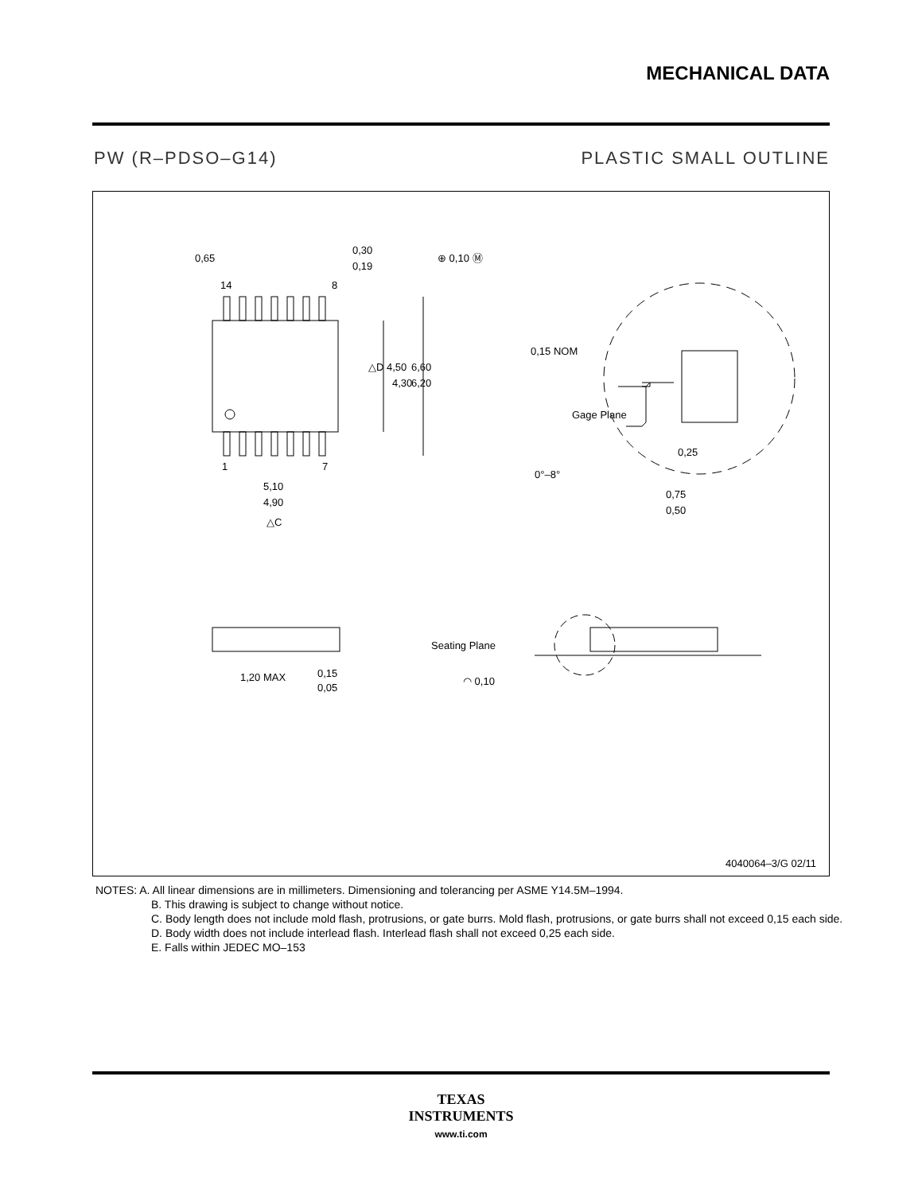MECHANICAL DATA
PW (R–PDSO–G14) PLASTIC SMALL OUTLINE
0,65
0,30
0,19
⊕ 0,10 Ⓜ
14
8
△D 4,50
4,30
6,60
6,20
1
7
5,10
4,90
△C
0,15 NOM
Gage Plane
0,25
0°–8°
0,75
0,50
Seating Plane
◠ 0,10
1,20 MAX
0,15
0,05
4040064–3/G 02/11
NOTES: A. All linear dimensions are in millimeters. Dimensioning and tolerancing per ASME Y14.5M–1994.
B. This drawing is subject to change without notice.
C. Body length does not include mold flash, protrusions, or gate burrs. Mold flash, protrusions, or gate burrs shall not exceed 0,15 each side.
D. Body width does not include interlead flash. Interlead flash shall not exceed 0,25 each side.
E. Falls within JEDEC MO–153
TEXAS
INSTRUMENTS
www.ti.com